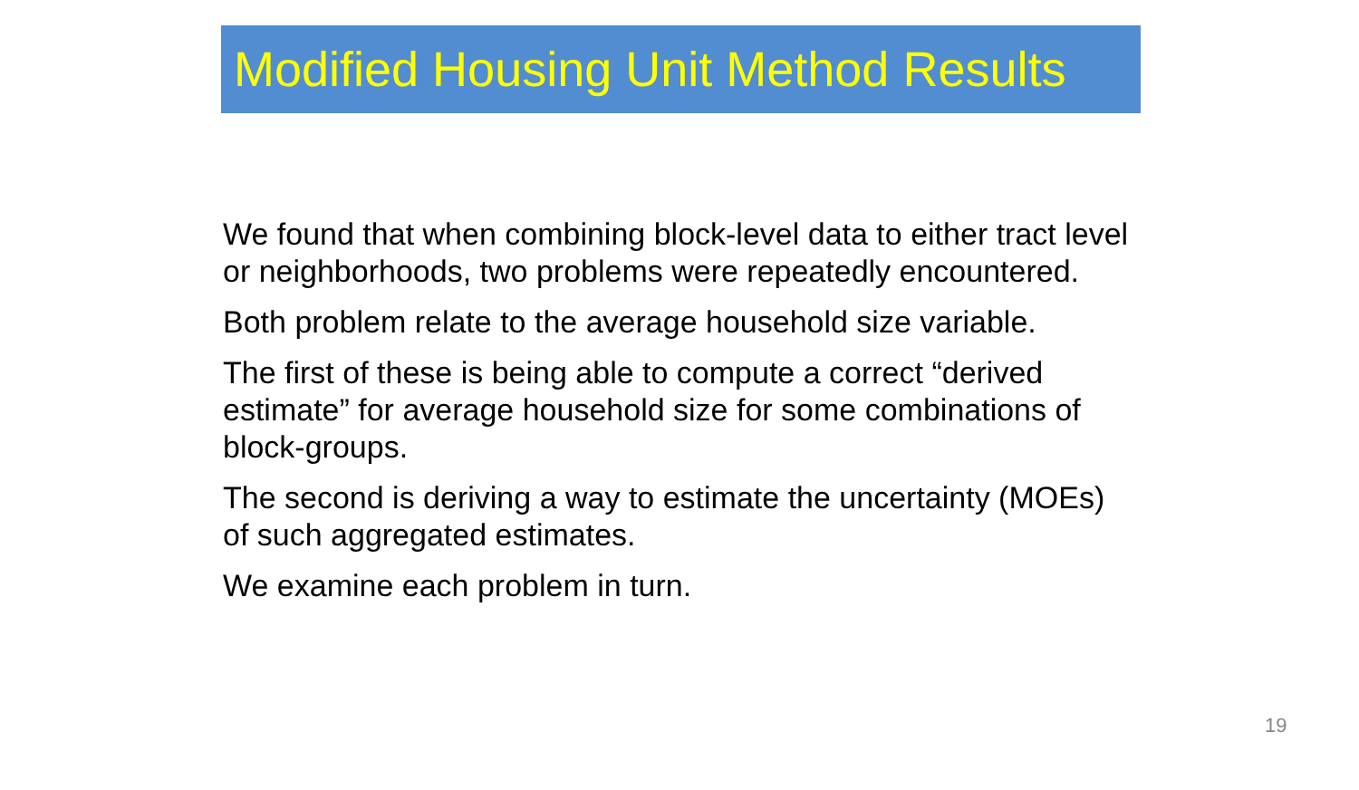Modified Housing Unit Method Results
We found that when combining block-level data to either tract level or neighborhoods, two problems were repeatedly encountered.
Both problem relate to the average household size variable.
The first of these is being able to compute a correct “derived estimate” for average household size for some combinations of block-groups.
The second is deriving a way to estimate the uncertainty (MOEs) of such aggregated estimates.
We examine each problem in turn.
19